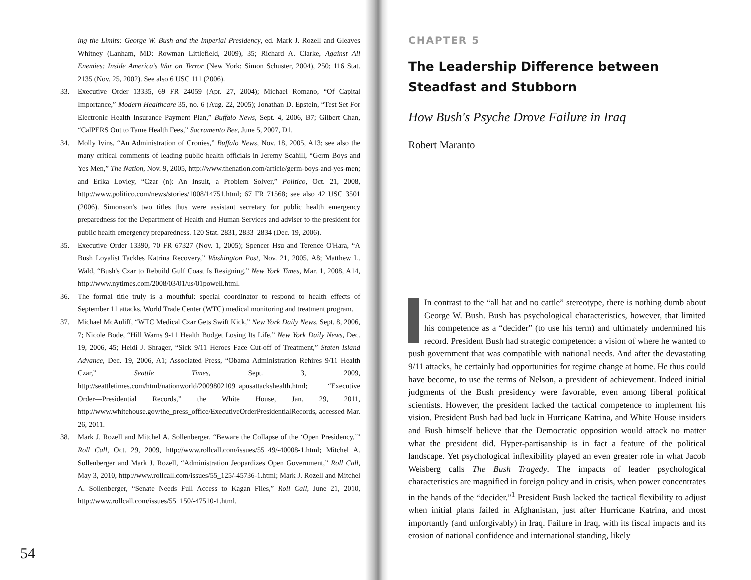ing the Limits: George W. Bush and the Imperial Presidency, ed. Mark J. Rozell and Gleaves Whitney (Lanham, MD: Rowman Littlefield, 2009), 35; Richard A. Clarke, Against All Enemies: Inside America's War on Terror (New York: Simon Schuster, 2004), 250; 116 Stat. 2135 (Nov. 25, 2002). See also 6 USC 111 (2006).
33. Executive Order 13335, 69 FR 24059 (Apr. 27, 2004); Michael Romano, “Of Capital Importance,” Modern Healthcare 35, no. 6 (Aug. 22, 2005); Jonathan D. Epstein, “Test Set For Electronic Health Insurance Payment Plan,” Buffalo News, Sept. 4, 2006, B7; Gilbert Chan, “CalPERS Out to Tame Health Fees,” Sacramento Bee, June 5, 2007, D1.
34. Molly Ivins, “An Administration of Cronies,” Buffalo News, Nov. 18, 2005, A13; see also the many critical comments of leading public health officials in Jeremy Scahill, “Germ Boys and Yes Men,” The Nation, Nov. 9, 2005, http://www.thenation.com/article/germ-boys-and-yes-men; and Erika Lovley, “Czar (n): An Insult, a Problem Solver,” Politico, Oct. 21, 2008, http://www.politico.com/news/stories/1008/14751.html; 67 FR 71568; see also 42 USC 3501 (2006). Simonson's two titles thus were assistant secretary for public health emergency preparedness for the Department of Health and Human Services and adviser to the president for public health emergency preparedness. 120 Stat. 2831, 2833–2834 (Dec. 19, 2006).
35. Executive Order 13390, 70 FR 67327 (Nov. 1, 2005); Spencer Hsu and Terence O'Hara, “A Bush Loyalist Tackles Katrina Recovery,” Washington Post, Nov. 21, 2005, A8; Matthew L. Wald, “Bush's Czar to Rebuild Gulf Coast Is Resigning,” New York Times, Mar. 1, 2008, A14, http://www.nytimes.com/2008/03/01/us/01powell.html.
36. The formal title truly is a mouthful: special coordinator to respond to health effects of September 11 attacks, World Trade Center (WTC) medical monitoring and treatment program.
37. Michael McAuliff, “WTC Medical Czar Gets Swift Kick,” New York Daily News, Sept. 8, 2006, 7; Nicole Bode, “Hill Warns 9-11 Health Budget Losing Its Life,” New York Daily News, Dec. 19, 2006, 45; Heidi J. Shrager, “Sick 9/11 Heroes Face Cut-off of Treatment,” Staten Island Advance, Dec. 19, 2006, A1; Associated Press, “Obama Administration Rehires 9/11 Health Czar,” Seattle Times, Sept. 3, 2009, http://seattletimes.com/html/nationworld/2009802109_apusattackshealth.html; “Executive Order—Presidential Records,” the White House, Jan. 29, 2011, http://www.whitehouse.gov/the_press_office/ExecutiveOrderPresidentialRecords, accessed Mar. 26, 2011.
38. Mark J. Rozell and Mitchel A. Sollenberger, “Beware the Collapse of the ‘Open Presidency,’” Roll Call, Oct. 29, 2009, http://www.rollcall.com/issues/55_49/-40008-1.html; Mitchel A. Sollenberger and Mark J. Rozell, “Administration Jeopardizes Open Government,” Roll Call, May 3, 2010, http://www.rollcall.com/issues/55_125/-45736-1.html; Mark J. Rozell and Mitchel A. Sollenberger, “Senate Needs Full Access to Kagan Files,” Roll Call, June 21, 2010, http://www.rollcall.com/issues/55_150/-47510-1.html.
54
CHAPTER 5
The Leadership Difference between Steadfast and Stubborn
How Bush's Psyche Drove Failure in Iraq
Robert Maranto
In contrast to the “all hat and no cattle” stereotype, there is nothing dumb about George W. Bush. Bush has psychological characteristics, however, that limited his competence as a “decider” (to use his term) and ultimately undermined his record. President Bush had strategic competence: a vision of where he wanted to push government that was compatible with national needs. And after the devastating 9/11 attacks, he certainly had opportunities for regime change at home. He thus could have become, to use the terms of Nelson, a president of achievement. Indeed initial judgments of the Bush presidency were favorable, even among liberal political scientists. However, the president lacked the tactical competence to implement his vision. President Bush had bad luck in Hurricane Katrina, and White House insiders and Bush himself believe that the Democratic opposition would attack no matter what the president did. Hyper-partisanship is in fact a feature of the political landscape. Yet psychological inflexibility played an even greater role in what Jacob Weisberg calls The Bush Tragedy. The impacts of leader psychological characteristics are magnified in foreign policy and in crisis, when power concentrates in the hands of the “decider.”<sup>1</sup> President Bush lacked the tactical flexibility to adjust when initial plans failed in Afghanistan, just after Hurricane Katrina, and most importantly (and unforgivably) in Iraq. Failure in Iraq, with its fiscal impacts and its erosion of national confidence and international standing, likely